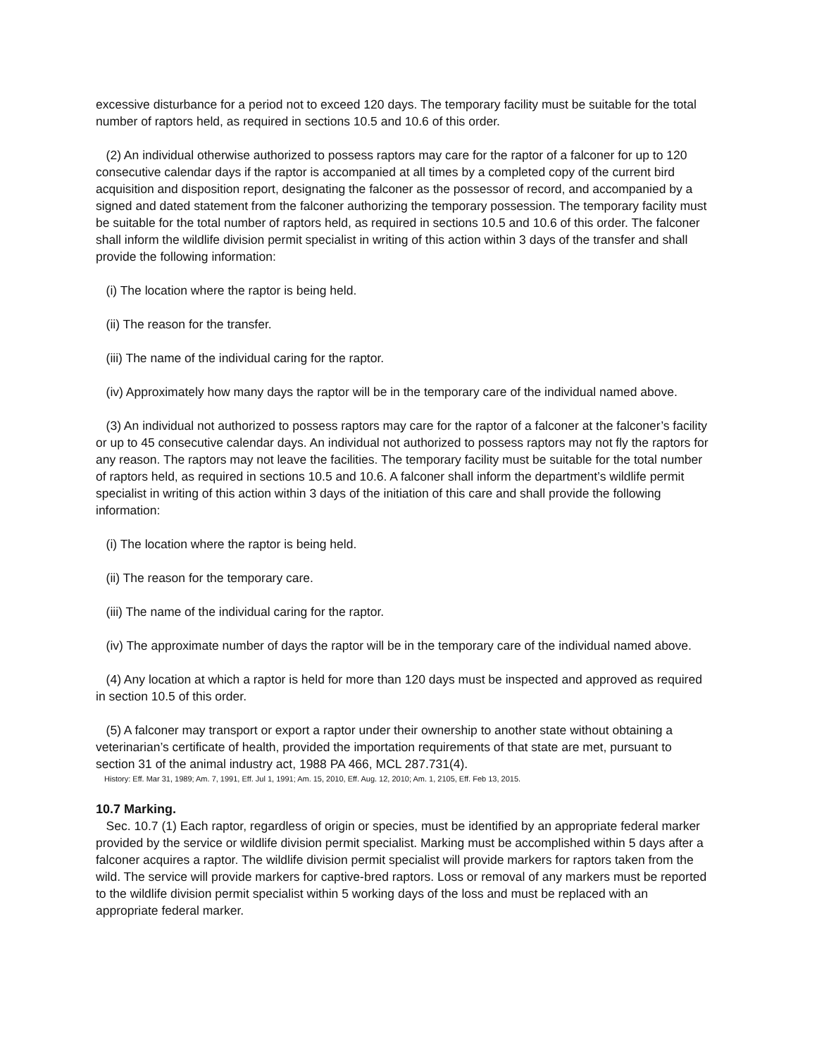excessive disturbance for a period not to exceed 120 days. The temporary facility must be suitable for the total number of raptors held, as required in sections 10.5 and 10.6 of this order.
(2) An individual otherwise authorized to possess raptors may care for the raptor of a falconer for up to 120 consecutive calendar days if the raptor is accompanied at all times by a completed copy of the current bird acquisition and disposition report, designating the falconer as the possessor of record, and accompanied by a signed and dated statement from the falconer authorizing the temporary possession. The temporary facility must be suitable for the total number of raptors held, as required in sections 10.5 and 10.6 of this order. The falconer shall inform the wildlife division permit specialist in writing of this action within 3 days of the transfer and shall provide the following information:
(i) The location where the raptor is being held.
(ii) The reason for the transfer.
(iii) The name of the individual caring for the raptor.
(iv) Approximately how many days the raptor will be in the temporary care of the individual named above.
(3) An individual not authorized to possess raptors may care for the raptor of a falconer at the falconer’s facility or up to 45 consecutive calendar days. An individual not authorized to possess raptors may not fly the raptors for any reason. The raptors may not leave the facilities. The temporary facility must be suitable for the total number of raptors held, as required in sections 10.5 and 10.6. A falconer shall inform the department’s wildlife permit specialist in writing of this action within 3 days of the initiation of this care and shall provide the following information:
(i) The location where the raptor is being held.
(ii) The reason for the temporary care.
(iii) The name of the individual caring for the raptor.
(iv) The approximate number of days the raptor will be in the temporary care of the individual named above.
(4) Any location at which a raptor is held for more than 120 days must be inspected and approved as required in section 10.5 of this order.
(5) A falconer may transport or export a raptor under their ownership to another state without obtaining a veterinarian’s certificate of health, provided the importation requirements of that state are met, pursuant to section 31 of the animal industry act, 1988 PA 466, MCL 287.731(4).
History: Eff. Mar 31, 1989; Am. 7, 1991, Eff. Jul 1, 1991; Am. 15, 2010, Eff. Aug. 12, 2010; Am. 1, 2105, Eff. Feb 13, 2015.
10.7 Marking.
Sec. 10.7 (1) Each raptor, regardless of origin or species, must be identified by an appropriate federal marker provided by the service or wildlife division permit specialist. Marking must be accomplished within 5 days after a falconer acquires a raptor. The wildlife division permit specialist will provide markers for raptors taken from the wild. The service will provide markers for captive-bred raptors. Loss or removal of any markers must be reported to the wildlife division permit specialist within 5 working days of the loss and must be replaced with an appropriate federal marker.